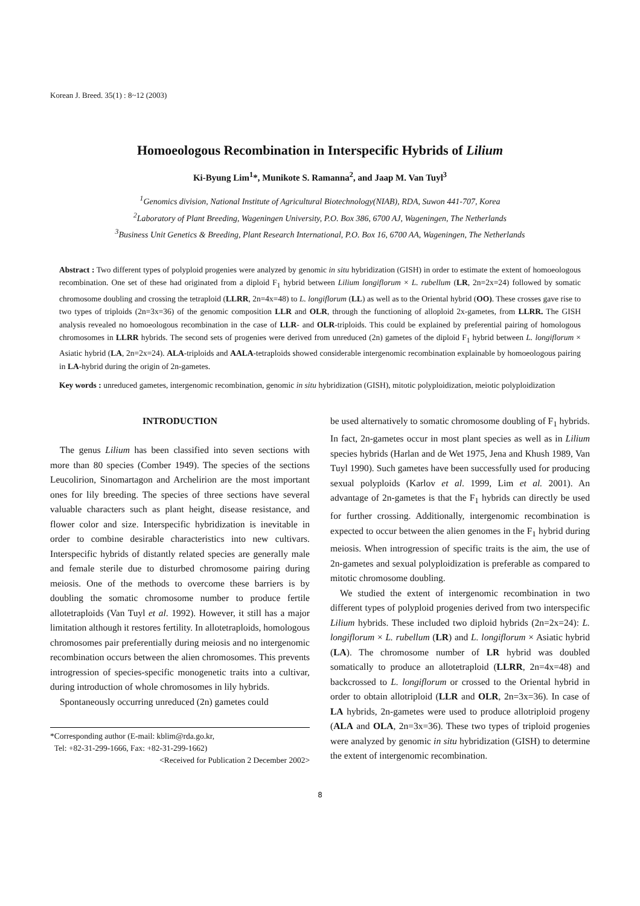Korean J. Breed. 35(1) : 8~12 (2003)
Homoeologous Recombination in Interspecific Hybrids of Lilium
Ki-Byung Lim<sup>1</sup>*, Munikote S. Ramanna<sup>2</sup>, and Jaap M. Van Tuyl<sup>3</sup>
<sup>1</sup> Genomics division, National Institute of Agricultural Biotechnology(NIAB), RDA, Suwon 441-707, Korea
<sup>2</sup> Laboratory of Plant Breeding, Wageningen University, P.O. Box 386, 6700 AJ, Wageningen, The Netherlands
<sup>3</sup> Business Unit Genetics & Breeding, Plant Research International, P.O. Box 16, 6700 AA, Wageningen, The Netherlands
Abstract : Two different types of polyploid progenies were analyzed by genomic in situ hybridization (GISH) in order to estimate the extent of homoeologous recombination. One set of these had originated from a diploid F<sub>1</sub> hybrid between Lilium longiflorum × L. rubellum (LR, 2n=2x=24) followed by somatic chromosome doubling and crossing the tetraploid (LLRR, 2n=4x=48) to L. longiflorum (LL) as well as to the Oriental hybrid (OO). These crosses gave rise to two types of triploids (2n=3x=36) of the genomic composition LLR and OLR, through the functioning of alloploid 2x-gametes, from LLRR. The GISH analysis revealed no homoeologous recombination in the case of LLR- and OLR-triploids. This could be explained by preferential pairing of homologous chromosomes in LLRR hybrids. The second sets of progenies were derived from unreduced (2n) gametes of the diploid F<sub>1</sub> hybrid between L. longiflorum × Asiatic hybrid (LA, 2n=2x=24). ALA-triploids and AALA-tetraploids showed considerable intergenomic recombination explainable by homoeologous pairing in LA-hybrid during the origin of 2n-gametes.
Key words : unreduced gametes, intergenomic recombination, genomic in situ hybridization (GISH), mitotic polyploidization, meiotic polyploidization
INTRODUCTION
The genus Lilium has been classified into seven sections with more than 80 species (Comber 1949). The species of the sections Leucolirion, Sinomartagon and Archelirion are the most important ones for lily breeding. The species of three sections have several valuable characters such as plant height, disease resistance, and flower color and size. Interspecific hybridization is inevitable in order to combine desirable characteristics into new cultivars. Interspecific hybrids of distantly related species are generally male and female sterile due to disturbed chromosome pairing during meiosis. One of the methods to overcome these barriers is by doubling the somatic chromosome number to produce fertile allotetraploids (Van Tuyl et al. 1992). However, it still has a major limitation although it restores fertility. In allotetraploids, homologous chromosomes pair preferentially during meiosis and no intergenomic recombination occurs between the alien chromosomes. This prevents introgression of species-specific monogenetic traits into a cultivar, during introduction of whole chromosomes in lily hybrids.
Spontaneously occurring unreduced (2n) gametes could
*Corresponding author (E-mail: kblim@rda.go.kr,
Tel: +82-31-299-1666, Fax: +82-31-299-1662)
<Received for Publication 2 December 2002>
be used alternatively to somatic chromosome doubling of F<sub>1</sub> hybrids. In fact, 2n-gametes occur in most plant species as well as in Lilium species hybrids (Harlan and de Wet 1975, Jena and Khush 1989, Van Tuyl 1990). Such gametes have been successfully used for producing sexual polyploids (Karlov et al. 1999, Lim et al. 2001). An advantage of 2n-gametes is that the F<sub>1</sub> hybrids can directly be used for further crossing. Additionally, intergenomic recombination is expected to occur between the alien genomes in the F<sub>1</sub> hybrid during meiosis. When introgression of specific traits is the aim, the use of 2n-gametes and sexual polyploidization is preferable as compared to mitotic chromosome doubling.
We studied the extent of intergenomic recombination in two different types of polyploid progenies derived from two interspecific Lilium hybrids. These included two diploid hybrids (2n=2x=24): L. longiflorum × L. rubellum (LR) and L. longiflorum × Asiatic hybrid (LA). The chromosome number of LR hybrid was doubled somatically to produce an allotetraploid (LLRR, 2n=4x=48) and backcrossed to L. longiflorum or crossed to the Oriental hybrid in order to obtain allotriploid (LLR and OLR, 2n=3x=36). In case of LA hybrids, 2n-gametes were used to produce allotriploid progeny (ALA and OLA, 2n=3x=36). These two types of triploid progenies were analyzed by genomic in situ hybridization (GISH) to determine the extent of intergenomic recombination.
8